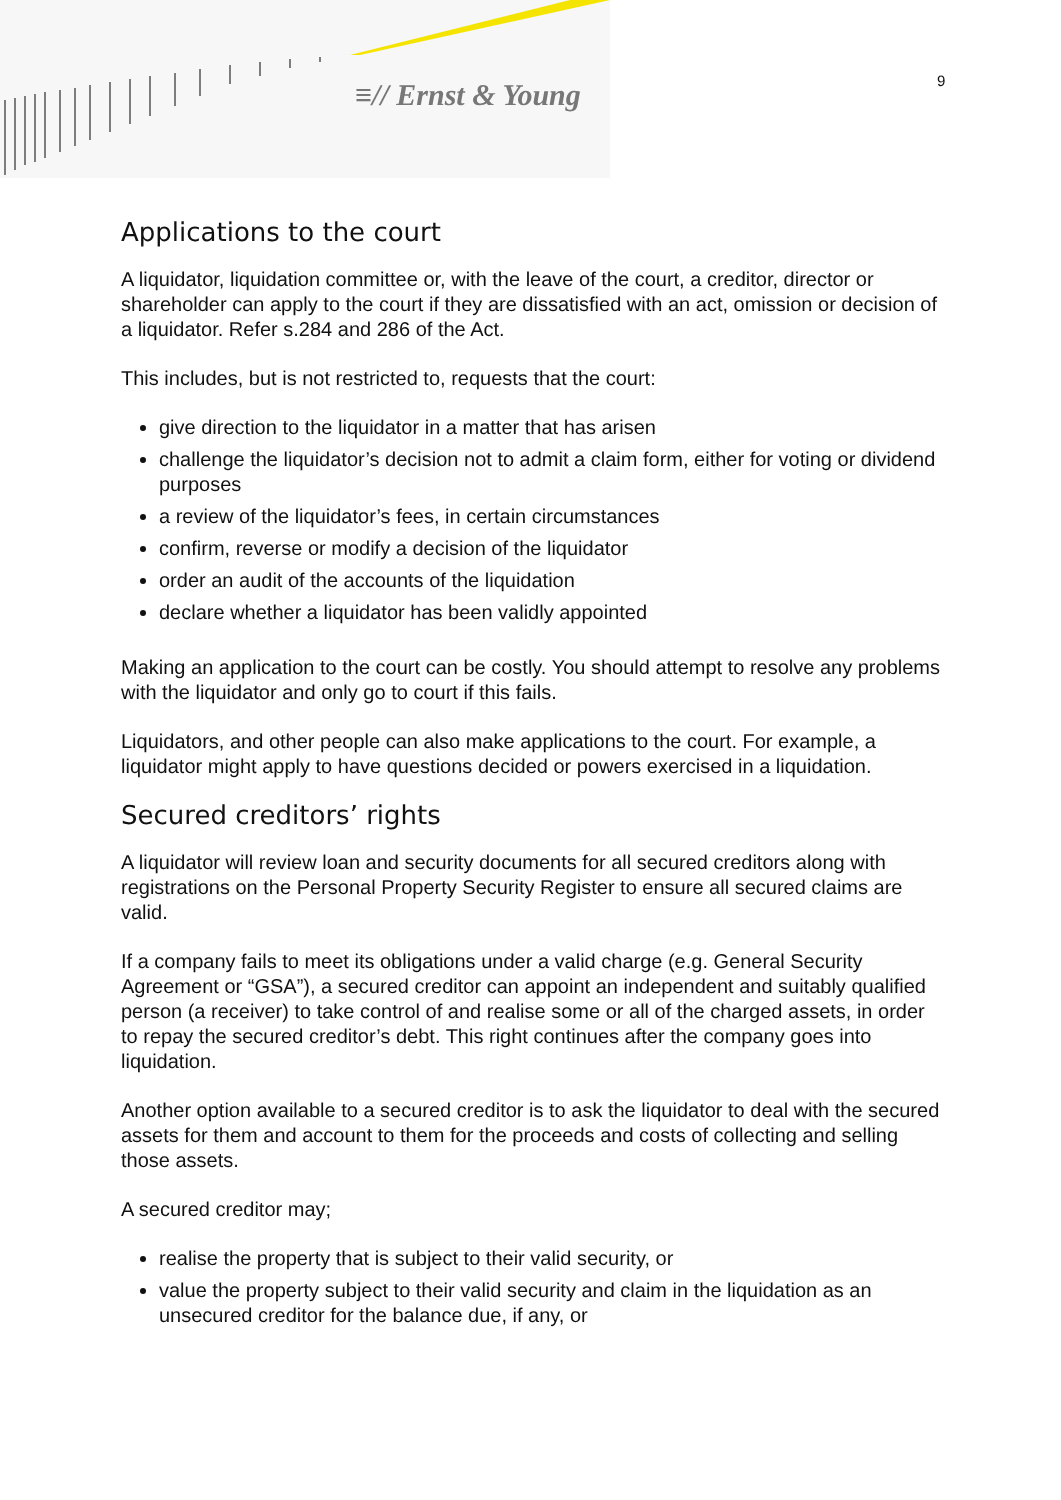≡// Ernst & Young 9
Applications to the court
A liquidator, liquidation committee or, with the leave of the court, a creditor, director or shareholder can apply to the court if they are dissatisfied with an act, omission or decision of a liquidator. Refer s.284 and 286 of the Act.
This includes, but is not restricted to, requests that the court:
give direction to the liquidator in a matter that has arisen
challenge the liquidator’s decision not to admit a claim form, either for voting or dividend purposes
a review of the liquidator’s fees, in certain circumstances
confirm, reverse or modify a decision of the liquidator
order an audit of the accounts of the liquidation
declare whether a liquidator has been validly appointed
Making an application to the court can be costly. You should attempt to resolve any problems with the liquidator and only go to court if this fails.
Liquidators, and other people can also make applications to the court. For example, a liquidator might apply to have questions decided or powers exercised in a liquidation.
Secured creditors’ rights
A liquidator will review loan and security documents for all secured creditors along with registrations on the Personal Property Security Register to ensure all secured claims are valid.
If a company fails to meet its obligations under a valid charge (e.g. General Security Agreement or “GSA”), a secured creditor can appoint an independent and suitably qualified person (a receiver) to take control of and realise some or all of the charged assets, in order to repay the secured creditor’s debt. This right continues after the company goes into liquidation.
Another option available to a secured creditor is to ask the liquidator to deal with the secured assets for them and account to them for the proceeds and costs of collecting and selling those assets.
A secured creditor may;
realise the property that is subject to their valid security, or
value the property subject to their valid security and claim in the liquidation as an unsecured creditor for the balance due, if any, or